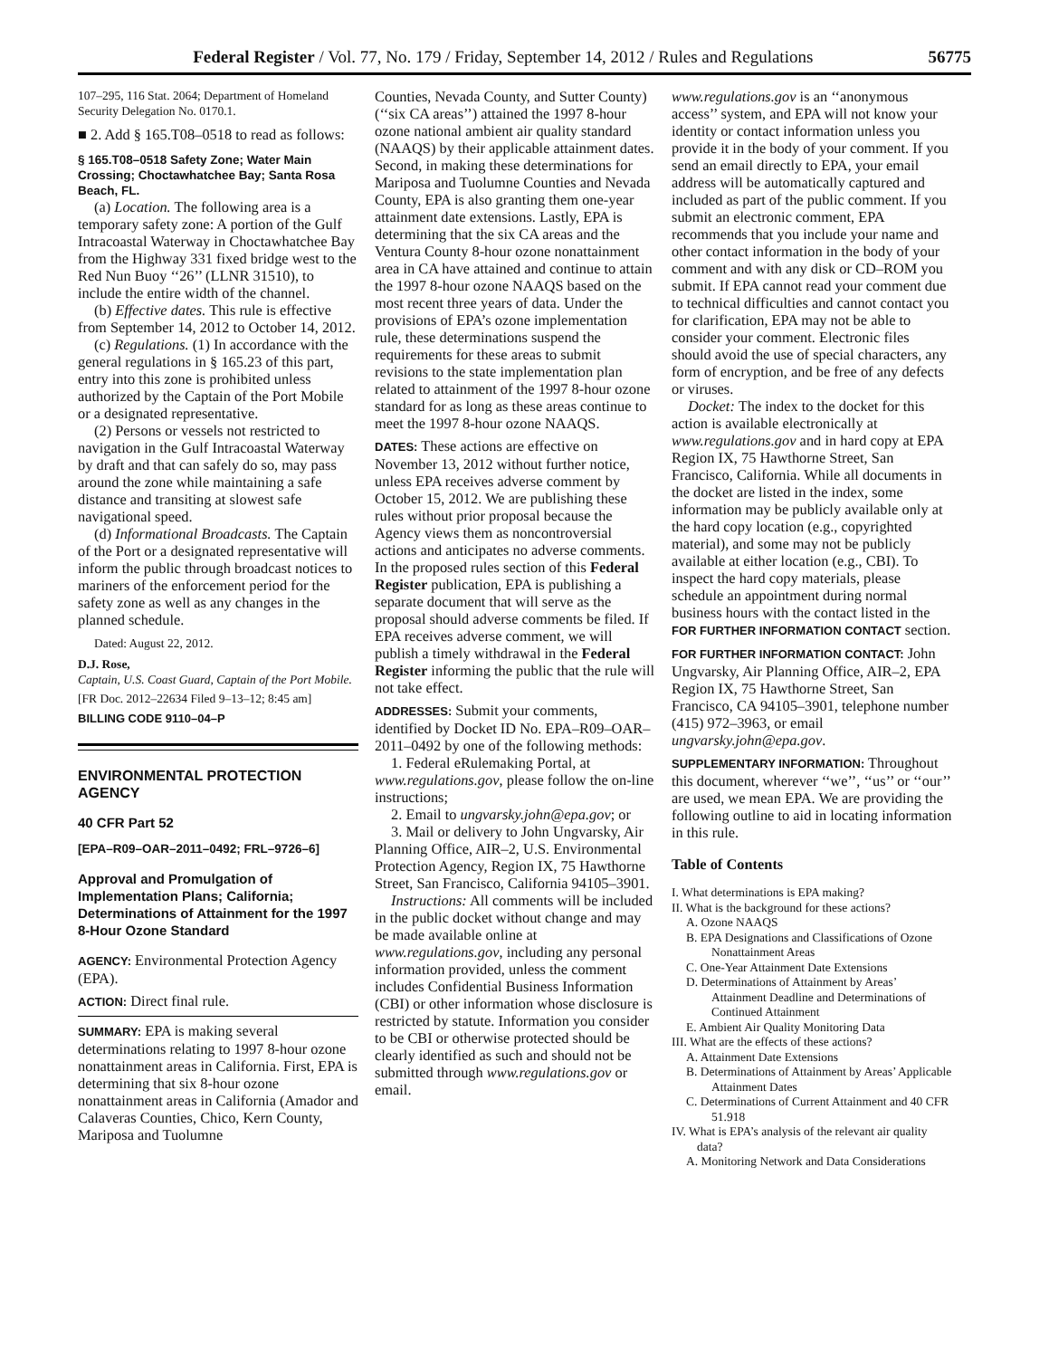Federal Register / Vol. 77, No. 179 / Friday, September 14, 2012 / Rules and Regulations 56775
107–295, 116 Stat. 2064; Department of Homeland Security Delegation No. 0170.1.
■ 2. Add § 165.T08–0518 to read as follows:
§ 165.T08–0518 Safety Zone; Water Main Crossing; Choctawhatchee Bay; Santa Rosa Beach, FL.
(a) Location. The following area is a temporary safety zone: A portion of the Gulf Intracoastal Waterway in Choctawhatchee Bay from the Highway 331 fixed bridge west to the Red Nun Buoy ‘‘26’’ (LLNR 31510), to include the entire width of the channel.
(b) Effective dates. This rule is effective from September 14, 2012 to October 14, 2012.
(c) Regulations. (1) In accordance with the general regulations in § 165.23 of this part, entry into this zone is prohibited unless authorized by the Captain of the Port Mobile or a designated representative.
(2) Persons or vessels not restricted to navigation in the Gulf Intracoastal Waterway by draft and that can safely do so, may pass around the zone while maintaining a safe distance and transiting at slowest safe navigational speed.
(d) Informational Broadcasts. The Captain of the Port or a designated representative will inform the public through broadcast notices to mariners of the enforcement period for the safety zone as well as any changes in the planned schedule.
Dated: August 22, 2012.
D.J. Rose,
Captain, U.S. Coast Guard, Captain of the Port Mobile.
[FR Doc. 2012–22634 Filed 9–13–12; 8:45 am]
BILLING CODE 9110–04–P
ENVIRONMENTAL PROTECTION AGENCY
40 CFR Part 52
[EPA–R09–OAR–2011–0492; FRL–9726–6]
Approval and Promulgation of Implementation Plans; California; Determinations of Attainment for the 1997 8-Hour Ozone Standard
AGENCY: Environmental Protection Agency (EPA).
ACTION: Direct final rule.
SUMMARY: EPA is making several determinations relating to 1997 8-hour ozone nonattainment areas in California. First, EPA is determining that six 8-hour ozone nonattainment areas in California (Amador and Calaveras Counties, Chico, Kern County, Mariposa and Tuolumne
Counties, Nevada County, and Sutter County) (‘‘six CA areas’’) attained the 1997 8-hour ozone national ambient air quality standard (NAAQS) by their applicable attainment dates. Second, in making these determinations for Mariposa and Tuolumne Counties and Nevada County, EPA is also granting them one-year attainment date extensions. Lastly, EPA is determining that the six CA areas and the Ventura County 8-hour ozone nonattainment area in CA have attained and continue to attain the 1997 8-hour ozone NAAQS based on the most recent three years of data. Under the provisions of EPA’s ozone implementation rule, these determinations suspend the requirements for these areas to submit revisions to the state implementation plan related to attainment of the 1997 8-hour ozone standard for as long as these areas continue to meet the 1997 8-hour ozone NAAQS.
DATES: These actions are effective on November 13, 2012 without further notice, unless EPA receives adverse comment by October 15, 2012. We are publishing these rules without prior proposal because the Agency views them as noncontroversial actions and anticipates no adverse comments. In the proposed rules section of this Federal Register publication, EPA is publishing a separate document that will serve as the proposal should adverse comments be filed. If EPA receives adverse comment, we will publish a timely withdrawal in the Federal Register informing the public that the rule will not take effect.
ADDRESSES: Submit your comments, identified by Docket ID No. EPA–R09–OAR–2011–0492 by one of the following methods:
1. Federal eRulemaking Portal, at www.regulations.gov, please follow the on-line instructions;
2. Email to ungvarsky.john@epa.gov; or
3. Mail or delivery to John Ungvarsky, Air Planning Office, AIR–2, U.S. Environmental Protection Agency, Region IX, 75 Hawthorne Street, San Francisco, California 94105–3901.
Instructions: All comments will be included in the public docket without change and may be made available online at www.regulations.gov, including any personal information provided, unless the comment includes Confidential Business Information (CBI) or other information whose disclosure is restricted by statute. Information you consider to be CBI or otherwise protected should be clearly identified as such and should not be submitted through www.regulations.gov or email.
www.regulations.gov is an ‘‘anonymous access’’ system, and EPA will not know your identity or contact information unless you provide it in the body of your comment. If you send an email directly to EPA, your email address will be automatically captured and included as part of the public comment. If you submit an electronic comment, EPA recommends that you include your name and other contact information in the body of your comment and with any disk or CD–ROM you submit. If EPA cannot read your comment due to technical difficulties and cannot contact you for clarification, EPA may not be able to consider your comment. Electronic files should avoid the use of special characters, any form of encryption, and be free of any defects or viruses.
Docket: The index to the docket for this action is available electronically at www.regulations.gov and in hard copy at EPA Region IX, 75 Hawthorne Street, San Francisco, California. While all documents in the docket are listed in the index, some information may be publicly available only at the hard copy location (e.g., copyrighted material), and some may not be publicly available at either location (e.g., CBI). To inspect the hard copy materials, please schedule an appointment during normal business hours with the contact listed in the FOR FURTHER INFORMATION CONTACT section.
FOR FURTHER INFORMATION CONTACT: John Ungvarsky, Air Planning Office, AIR–2, EPA Region IX, 75 Hawthorne Street, San Francisco, CA 94105–3901, telephone number (415) 972–3963, or email ungvarsky.john@epa.gov.
SUPPLEMENTARY INFORMATION: Throughout this document, wherever ‘‘we’’, ‘‘us’’ or ‘‘our’’ are used, we mean EPA. We are providing the following outline to aid in locating information in this rule.
Table of Contents
I. What determinations is EPA making?
II. What is the background for these actions?
A. Ozone NAAQS
B. EPA Designations and Classifications of Ozone Nonattainment Areas
C. One-Year Attainment Date Extensions
D. Determinations of Attainment by Areas’ Attainment Deadline and Determinations of Continued Attainment
E. Ambient Air Quality Monitoring Data
III. What are the effects of these actions?
A. Attainment Date Extensions
B. Determinations of Attainment by Areas’ Applicable Attainment Dates
C. Determinations of Current Attainment and 40 CFR 51.918
IV. What is EPA’s analysis of the relevant air quality data?
A. Monitoring Network and Data Considerations